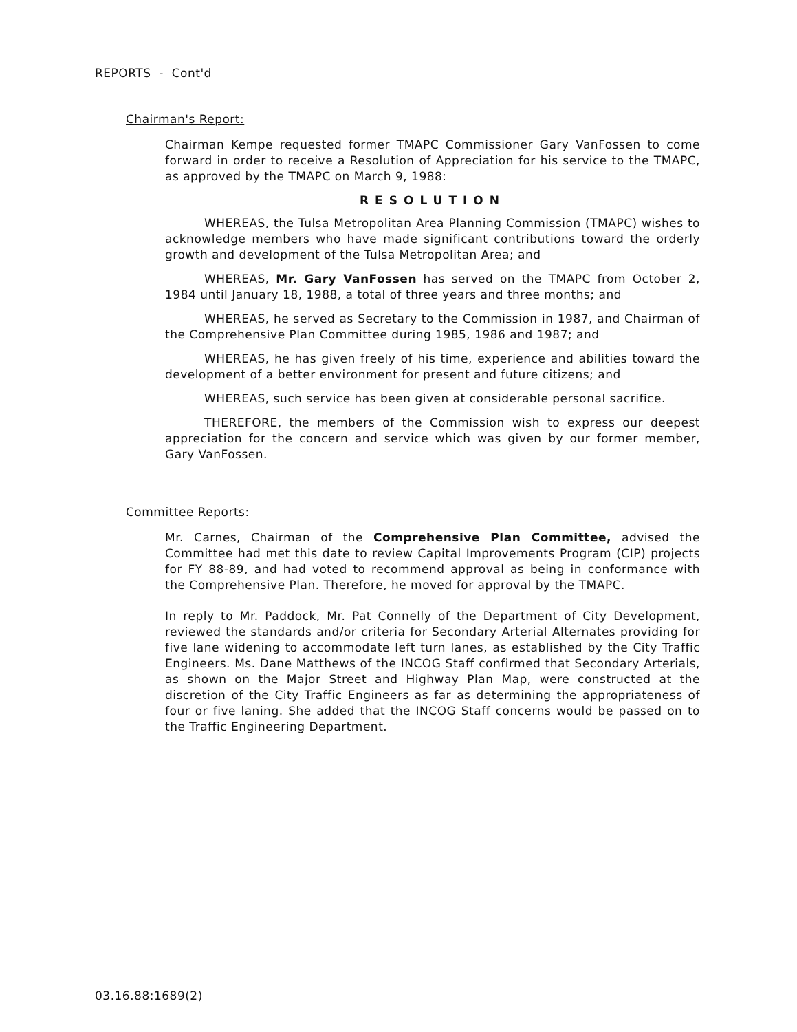REPORTS - Cont'd
Chairman's Report:
Chairman Kempe requested former TMAPC Commissioner Gary VanFossen to come forward in order to receive a Resolution of Appreciation for his service to the TMAPC, as approved by the TMAPC on March 9, 1988:
RESOLUTION
WHEREAS, the Tulsa Metropolitan Area Planning Commission (TMAPC) wishes to acknowledge members who have made significant contributions toward the orderly growth and development of the Tulsa Metropolitan Area; and
WHEREAS, Mr. Gary VanFossen has served on the TMAPC from October 2, 1984 until January 18, 1988, a total of three years and three months; and
WHEREAS, he served as Secretary to the Commission in 1987, and Chairman of the Comprehensive Plan Committee during 1985, 1986 and 1987; and
WHEREAS, he has given freely of his time, experience and abilities toward the development of a better environment for present and future citizens; and
WHEREAS, such service has been given at considerable personal sacrifice.
THEREFORE, the members of the Commission wish to express our deepest appreciation for the concern and service which was given by our former member, Gary VanFossen.
Committee Reports:
Mr. Carnes, Chairman of the Comprehensive Plan Committee, advised the Committee had met this date to review Capital Improvements Program (CIP) projects for FY 88-89, and had voted to recommend approval as being in conformance with the Comprehensive Plan. Therefore, he moved for approval by the TMAPC.
In reply to Mr. Paddock, Mr. Pat Connelly of the Department of City Development, reviewed the standards and/or criteria for Secondary Arterial Alternates providing for five lane widening to accommodate left turn lanes, as established by the City Traffic Engineers. Ms. Dane Matthews of the INCOG Staff confirmed that Secondary Arterials, as shown on the Major Street and Highway Plan Map, were constructed at the discretion of the City Traffic Engineers as far as determining the appropriateness of four or five laning. She added that the INCOG Staff concerns would be passed on to the Traffic Engineering Department.
03.16.88:1689(2)